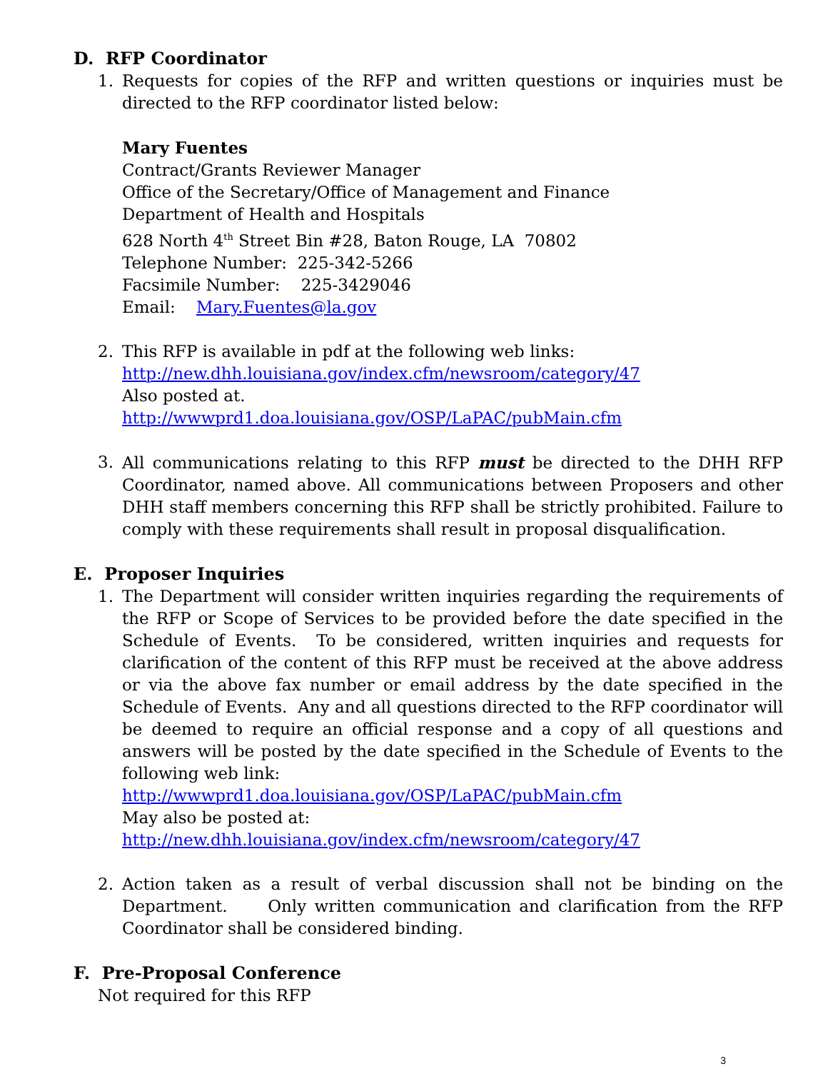D. RFP Coordinator
1. Requests for copies of the RFP and written questions or inquiries must be directed to the RFP coordinator listed below:
Mary Fuentes
Contract/Grants Reviewer Manager
Office of the Secretary/Office of Management and Finance
Department of Health and Hospitals
628 North 4<sup>th</sup> Street Bin #28, Baton Rouge, LA 70802
Telephone Number: 225-342-5266
Facsimile Number: 225-3429046
Email: Mary.Fuentes@la.gov
2. This RFP is available in pdf at the following web links:
http://new.dhh.louisiana.gov/index.cfm/newsroom/category/47
Also posted at.
http://wwwprd1.doa.louisiana.gov/OSP/LaPAC/pubMain.cfm
3. All communications relating to this RFP must be directed to the DHH RFP Coordinator, named above. All communications between Proposers and other DHH staff members concerning this RFP shall be strictly prohibited. Failure to comply with these requirements shall result in proposal disqualification.
E. Proposer Inquiries
1. The Department will consider written inquiries regarding the requirements of the RFP or Scope of Services to be provided before the date specified in the Schedule of Events. To be considered, written inquiries and requests for clarification of the content of this RFP must be received at the above address or via the above fax number or email address by the date specified in the Schedule of Events. Any and all questions directed to the RFP coordinator will be deemed to require an official response and a copy of all questions and answers will be posted by the date specified in the Schedule of Events to the following web link:
http://wwwprd1.doa.louisiana.gov/OSP/LaPAC/pubMain.cfm
May also be posted at:
http://new.dhh.louisiana.gov/index.cfm/newsroom/category/47
2. Action taken as a result of verbal discussion shall not be binding on the Department. Only written communication and clarification from the RFP Coordinator shall be considered binding.
F. Pre-Proposal Conference
Not required for this RFP
3